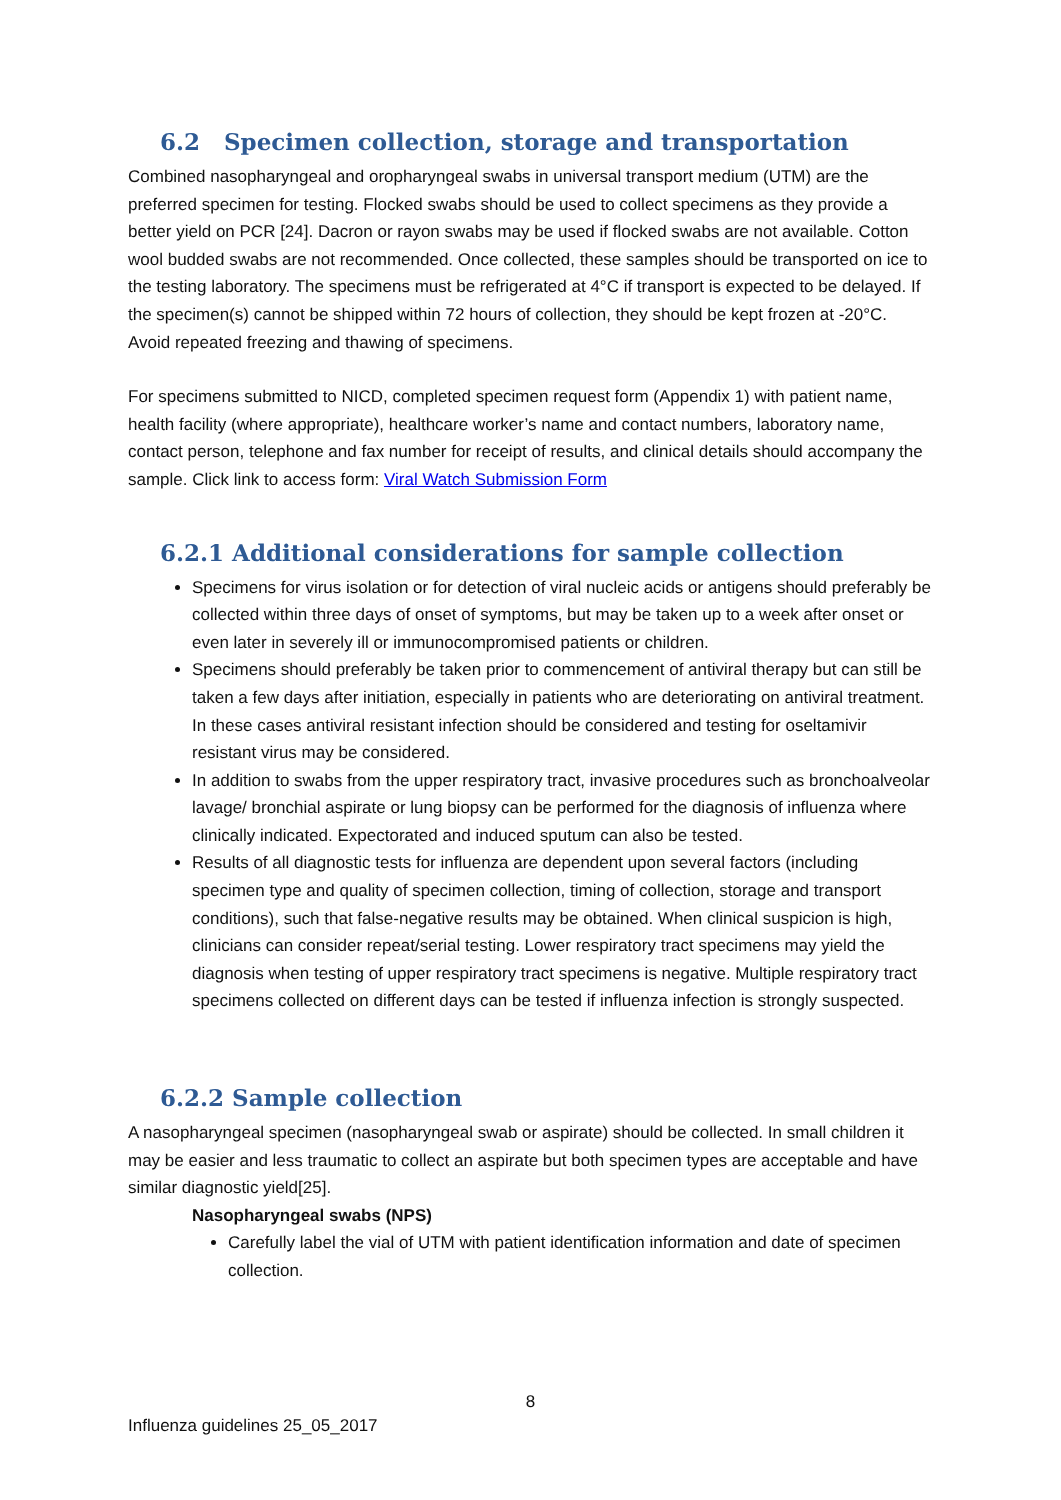6.2 Specimen collection, storage and transportation
Combined nasopharyngeal and oropharyngeal swabs in universal transport medium (UTM) are the preferred specimen for testing. Flocked swabs should be used to collect specimens as they provide a better yield on PCR [24]. Dacron or rayon swabs may be used if flocked swabs are not available. Cotton wool budded swabs are not recommended. Once collected, these samples should be transported on ice to the testing laboratory. The specimens must be refrigerated at 4°C if transport is expected to be delayed. If the specimen(s) cannot be shipped within 72 hours of collection, they should be kept frozen at -20°C. Avoid repeated freezing and thawing of specimens.
For specimens submitted to NICD, completed specimen request form (Appendix 1) with patient name, health facility (where appropriate), healthcare worker’s name and contact numbers, laboratory name, contact person, telephone and fax number for receipt of results, and clinical details should accompany the sample. Click link to access form: Viral Watch Submission Form
6.2.1 Additional considerations for sample collection
Specimens for virus isolation or for detection of viral nucleic acids or antigens should preferably be collected within three days of onset of symptoms, but may be taken up to a week after onset or even later in severely ill or immunocompromised patients or children.
Specimens should preferably be taken prior to commencement of antiviral therapy but can still be taken a few days after initiation, especially in patients who are deteriorating on antiviral treatment. In these cases antiviral resistant infection should be considered and testing for oseltamivir resistant virus may be considered.
In addition to swabs from the upper respiratory tract, invasive procedures such as bronchoalveolar lavage/ bronchial aspirate or lung biopsy can be performed for the diagnosis of influenza where clinically indicated. Expectorated and induced sputum can also be tested.
Results of all diagnostic tests for influenza are dependent upon several factors (including specimen type and quality of specimen collection, timing of collection, storage and transport conditions), such that false-negative results may be obtained. When clinical suspicion is high, clinicians can consider repeat/serial testing. Lower respiratory tract specimens may yield the diagnosis when testing of upper respiratory tract specimens is negative. Multiple respiratory tract specimens collected on different days can be tested if influenza infection is strongly suspected.
6.2.2 Sample collection
A nasopharyngeal specimen (nasopharyngeal swab or aspirate) should be collected. In small children it may be easier and less traumatic to collect an aspirate but both specimen types are acceptable and have similar diagnostic yield[25].
Nasopharyngeal swabs (NPS)
Carefully label the vial of UTM with patient identification information and date of specimen collection.
8
Influenza guidelines 25_05_2017